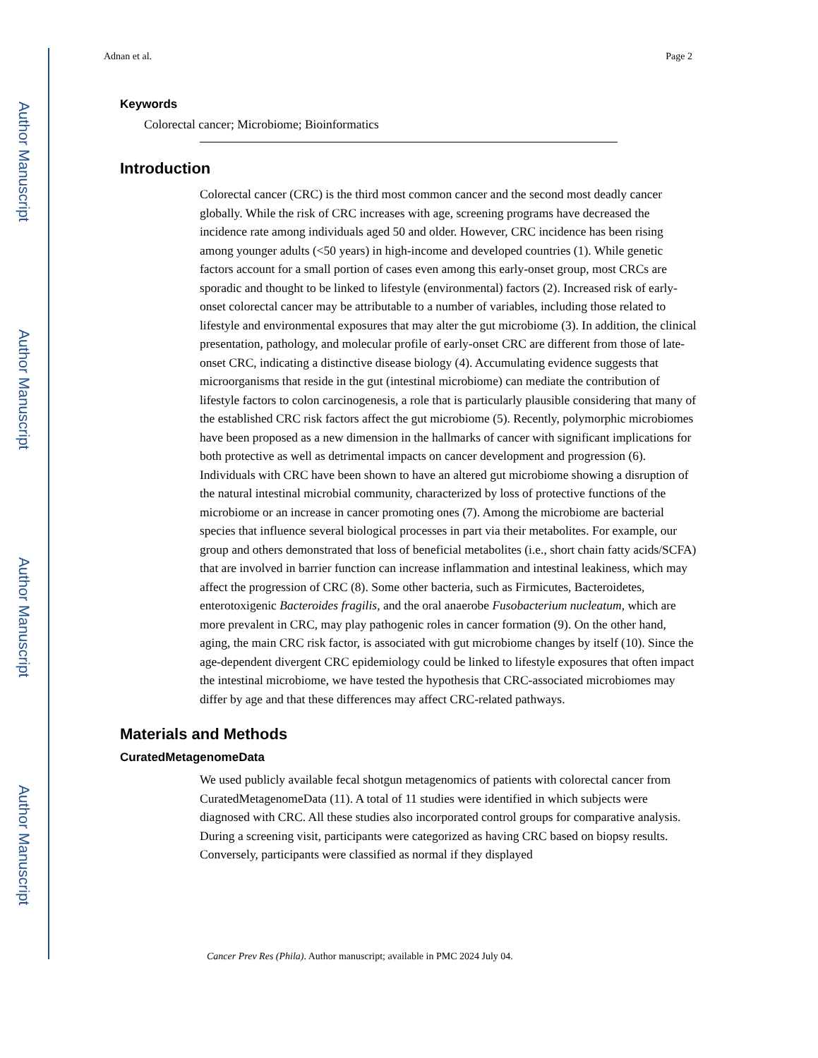Author Manuscript
Author Manuscript
Author Manuscript
Author Manuscript
Adnan et al. Page 2
Keywords
Colorectal cancer; Microbiome; Bioinformatics
Introduction
Colorectal cancer (CRC) is the third most common cancer and the second most deadly cancer globally. While the risk of CRC increases with age, screening programs have decreased the incidence rate among individuals aged 50 and older. However, CRC incidence has been rising among younger adults (<50 years) in high-income and developed countries (1). While genetic factors account for a small portion of cases even among this early-onset group, most CRCs are sporadic and thought to be linked to lifestyle (environmental) factors (2). Increased risk of early-onset colorectal cancer may be attributable to a number of variables, including those related to lifestyle and environmental exposures that may alter the gut microbiome (3). In addition, the clinical presentation, pathology, and molecular profile of early-onset CRC are different from those of late-onset CRC, indicating a distinctive disease biology (4). Accumulating evidence suggests that microorganisms that reside in the gut (intestinal microbiome) can mediate the contribution of lifestyle factors to colon carcinogenesis, a role that is particularly plausible considering that many of the established CRC risk factors affect the gut microbiome (5). Recently, polymorphic microbiomes have been proposed as a new dimension in the hallmarks of cancer with significant implications for both protective as well as detrimental impacts on cancer development and progression (6). Individuals with CRC have been shown to have an altered gut microbiome showing a disruption of the natural intestinal microbial community, characterized by loss of protective functions of the microbiome or an increase in cancer promoting ones (7). Among the microbiome are bacterial species that influence several biological processes in part via their metabolites. For example, our group and others demonstrated that loss of beneficial metabolites (i.e., short chain fatty acids/SCFA) that are involved in barrier function can increase inflammation and intestinal leakiness, which may affect the progression of CRC (8). Some other bacteria, such as Firmicutes, Bacteroidetes, enterotoxigenic Bacteroides fragilis, and the oral anaerobe Fusobacterium nucleatum, which are more prevalent in CRC, may play pathogenic roles in cancer formation (9). On the other hand, aging, the main CRC risk factor, is associated with gut microbiome changes by itself (10). Since the age-dependent divergent CRC epidemiology could be linked to lifestyle exposures that often impact the intestinal microbiome, we have tested the hypothesis that CRC-associated microbiomes may differ by age and that these differences may affect CRC-related pathways.
Materials and Methods
CuratedMetagenomeData
We used publicly available fecal shotgun metagenomics of patients with colorectal cancer from CuratedMetagenomeData (11). A total of 11 studies were identified in which subjects were diagnosed with CRC. All these studies also incorporated control groups for comparative analysis. During a screening visit, participants were categorized as having CRC based on biopsy results. Conversely, participants were classified as normal if they displayed
Cancer Prev Res (Phila). Author manuscript; available in PMC 2024 July 04.